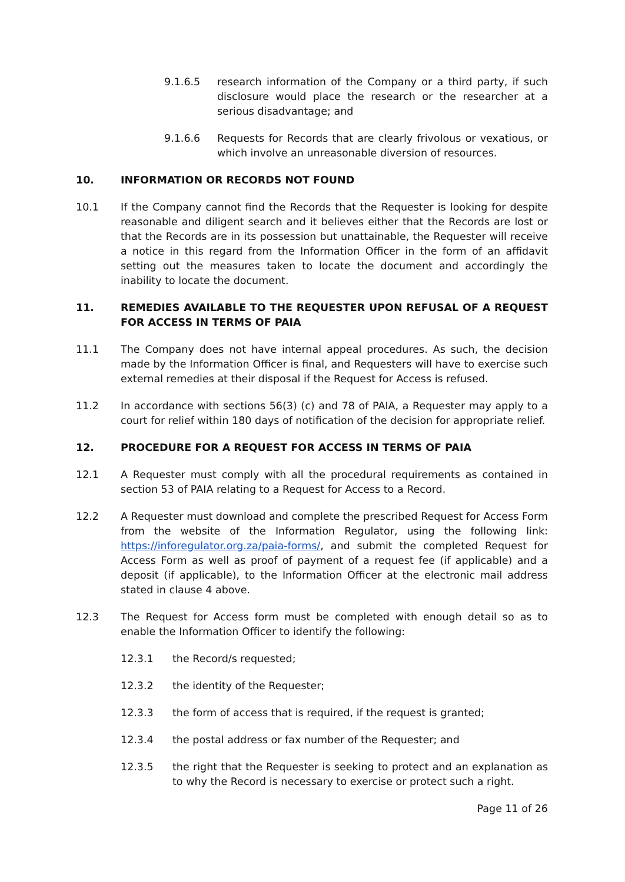9.1.6.5 research information of the Company or a third party, if such disclosure would place the research or the researcher at a serious disadvantage; and
9.1.6.6 Requests for Records that are clearly frivolous or vexatious, or which involve an unreasonable diversion of resources.
10. INFORMATION OR RECORDS NOT FOUND
10.1 If the Company cannot find the Records that the Requester is looking for despite reasonable and diligent search and it believes either that the Records are lost or that the Records are in its possession but unattainable, the Requester will receive a notice in this regard from the Information Officer in the form of an affidavit setting out the measures taken to locate the document and accordingly the inability to locate the document.
11. REMEDIES AVAILABLE TO THE REQUESTER UPON REFUSAL OF A REQUEST FOR ACCESS IN TERMS OF PAIA
11.1 The Company does not have internal appeal procedures. As such, the decision made by the Information Officer is final, and Requesters will have to exercise such external remedies at their disposal if the Request for Access is refused.
11.2 In accordance with sections 56(3) (c) and 78 of PAIA, a Requester may apply to a court for relief within 180 days of notification of the decision for appropriate relief.
12. PROCEDURE FOR A REQUEST FOR ACCESS IN TERMS OF PAIA
12.1 A Requester must comply with all the procedural requirements as contained in section 53 of PAIA relating to a Request for Access to a Record.
12.2 A Requester must download and complete the prescribed Request for Access Form from the website of the Information Regulator, using the following link: https://inforegulator.org.za/paia-forms/, and submit the completed Request for Access Form as well as proof of payment of a request fee (if applicable) and a deposit (if applicable), to the Information Officer at the electronic mail address stated in clause 4 above.
12.3 The Request for Access form must be completed with enough detail so as to enable the Information Officer to identify the following:
12.3.1 the Record/s requested;
12.3.2 the identity of the Requester;
12.3.3 the form of access that is required, if the request is granted;
12.3.4 the postal address or fax number of the Requester; and
12.3.5 the right that the Requester is seeking to protect and an explanation as to why the Record is necessary to exercise or protect such a right.
Page 11 of 26